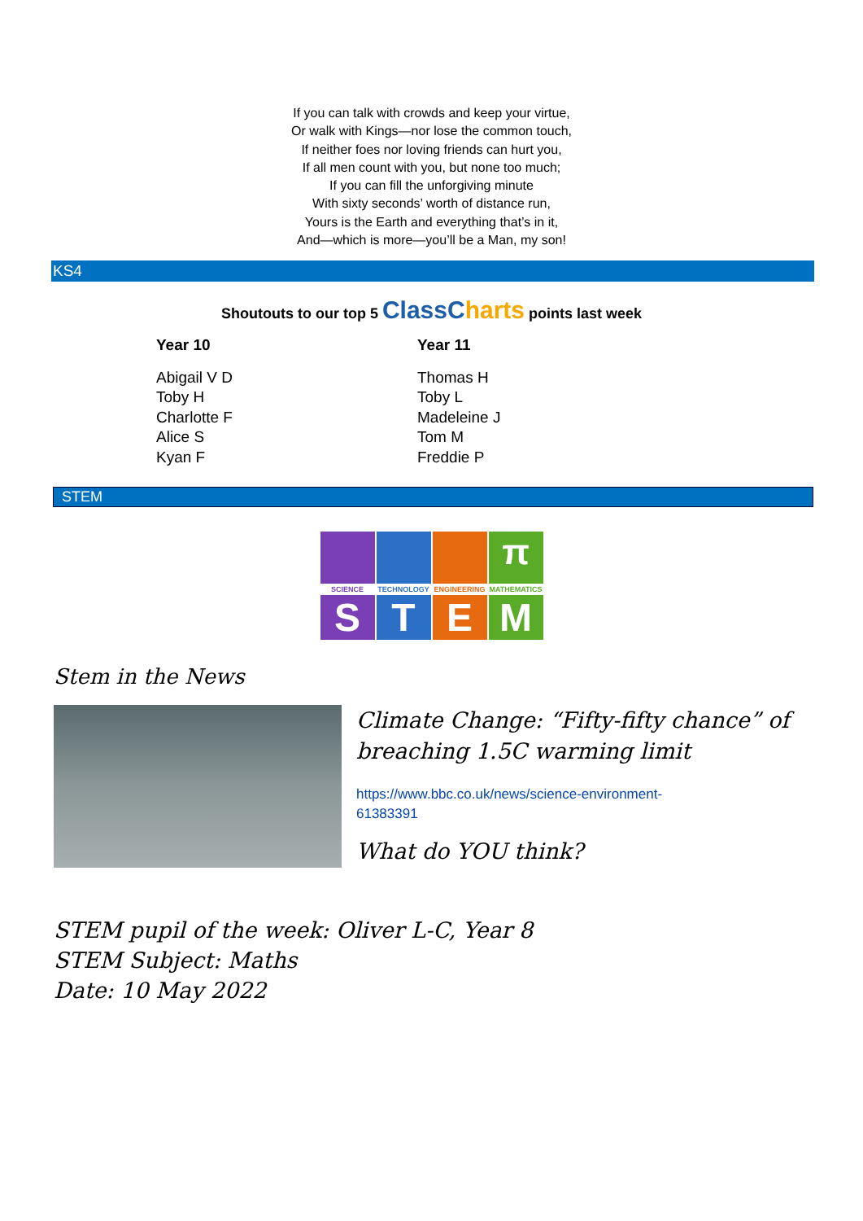If you can talk with crowds and keep your virtue,
Or walk with Kings—nor lose the common touch,
If neither foes nor loving friends can hurt you,
If all men count with you, but none too much;
If you can fill the unforgiving minute
With sixty seconds’ worth of distance run,
Yours is the Earth and everything that’s in it,
And—which is more—you’ll be a Man, my son!
KS4
Shoutouts to our top 5 ClassCharts points last week
Year 10
Abigail V D
Toby H
Charlotte F
Alice S
Kyan F
Year 11
Thomas H
Toby L
Madeleine J
Tom M
Freddie P
STEM
π
SCIENCE
TECHNOLOGY
ENGINEERING
MATHEMATICS
S
T
E
M
Stem in the News
Climate Change: “Fifty-fifty chance” of breaching 1.5C warming limit
https://www.bbc.co.uk/news/science-environment-
61383391
What do YOU think?
STEM pupil of the week: Oliver L-C, Year 8
STEM Subject: Maths
Date: 10 May 2022